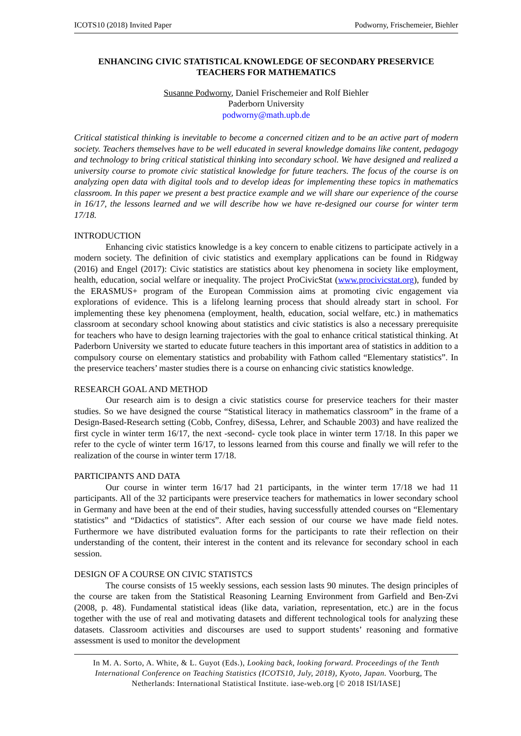ICOTS10 (2018) Invited Paper Podworny, Frischemeier, Biehler
ENHANCING CIVIC STATISTICAL KNOWLEDGE OF SECONDARY PRESERVICE TEACHERS FOR MATHEMATICS
Susanne Podworny, Daniel Frischemeier and Rolf Biehler
Paderborn University
podworny@math.upb.de
Critical statistical thinking is inevitable to become a concerned citizen and to be an active part of modern society. Teachers themselves have to be well educated in several knowledge domains like content, pedagogy and technology to bring critical statistical thinking into secondary school. We have designed and realized a university course to promote civic statistical knowledge for future teachers. The focus of the course is on analyzing open data with digital tools and to develop ideas for implementing these topics in mathematics classroom. In this paper we present a best practice example and we will share our experience of the course in 16/17, the lessons learned and we will describe how we have re-designed our course for winter term 17/18.
INTRODUCTION
Enhancing civic statistics knowledge is a key concern to enable citizens to participate actively in a modern society. The definition of civic statistics and exemplary applications can be found in Ridgway (2016) and Engel (2017): Civic statistics are statistics about key phenomena in society like employment, health, education, social welfare or inequality. The project ProCivicStat (www.procivicstat.org), funded by the ERASMUS+ program of the European Commission aims at promoting civic engagement via explorations of evidence. This is a lifelong learning process that should already start in school. For implementing these key phenomena (employment, health, education, social welfare, etc.) in mathematics classroom at secondary school knowing about statistics and civic statistics is also a necessary prerequisite for teachers who have to design learning trajectories with the goal to enhance critical statistical thinking. At Paderborn University we started to educate future teachers in this important area of statistics in addition to a compulsory course on elementary statistics and probability with Fathom called “Elementary statistics”. In the preservice teachers’ master studies there is a course on enhancing civic statistics knowledge.
RESEARCH GOAL AND METHOD
Our research aim is to design a civic statistics course for preservice teachers for their master studies. So we have designed the course “Statistical literacy in mathematics classroom” in the frame of a Design-Based-Research setting (Cobb, Confrey, diSessa, Lehrer, and Schauble 2003) and have realized the first cycle in winter term 16/17, the next -second- cycle took place in winter term 17/18. In this paper we refer to the cycle of winter term 16/17, to lessons learned from this course and finally we will refer to the realization of the course in winter term 17/18.
PARTICIPANTS AND DATA
Our course in winter term 16/17 had 21 participants, in the winter term 17/18 we had 11 participants. All of the 32 participants were preservice teachers for mathematics in lower secondary school in Germany and have been at the end of their studies, having successfully attended courses on “Elementary statistics” and “Didactics of statistics”. After each session of our course we have made field notes. Furthermore we have distributed evaluation forms for the participants to rate their reflection on their understanding of the content, their interest in the content and its relevance for secondary school in each session.
DESIGN OF A COURSE ON CIVIC STATISTCS
The course consists of 15 weekly sessions, each session lasts 90 minutes. The design principles of the course are taken from the Statistical Reasoning Learning Environment from Garfield and Ben-Zvi (2008, p. 48). Fundamental statistical ideas (like data, variation, representation, etc.) are in the focus together with the use of real and motivating datasets and different technological tools for analyzing these datasets. Classroom activities and discourses are used to support students’ reasoning and formative assessment is used to monitor the development
In M. A. Sorto, A. White, & L. Guyot (Eds.), Looking back, looking forward. Proceedings of the Tenth International Conference on Teaching Statistics (ICOTS10, July, 2018), Kyoto, Japan. Voorburg, The Netherlands: International Statistical Institute. iase-web.org [© 2018 ISI/IASE]